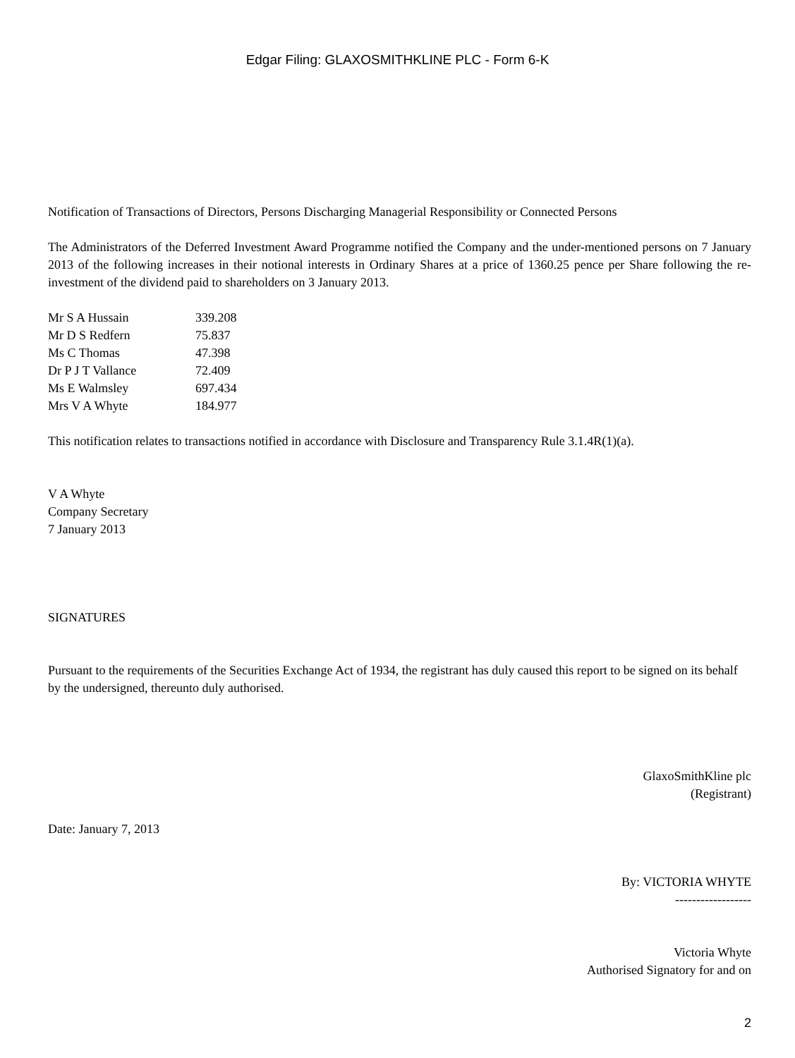Edgar Filing: GLAXOSMITHKLINE PLC - Form 6-K
Notification of Transactions of Directors, Persons Discharging Managerial Responsibility or Connected Persons
The Administrators of the Deferred Investment Award Programme notified the Company and the under-mentioned persons on 7 January 2013 of the following increases in their notional interests in Ordinary Shares at a price of 1360.25 pence per Share following the re-investment of the dividend paid to shareholders on 3 January 2013.
| Mr S A Hussain | 339.208 |
| Mr D S Redfern | 75.837 |
| Ms C Thomas | 47.398 |
| Dr P J T Vallance | 72.409 |
| Ms E Walmsley | 697.434 |
| Mrs V A Whyte | 184.977 |
This notification relates to transactions notified in accordance with Disclosure and Transparency Rule 3.1.4R(1)(a).
V A Whyte
Company Secretary
7 January 2013
SIGNATURES
Pursuant to the requirements of the Securities Exchange Act of 1934, the registrant has duly caused this report to be signed on its behalf by the undersigned, thereunto duly authorised.
GlaxoSmithKline plc
(Registrant)
Date: January 7, 2013
By: VICTORIA WHYTE
------------------
Victoria Whyte
Authorised Signatory for and on
2